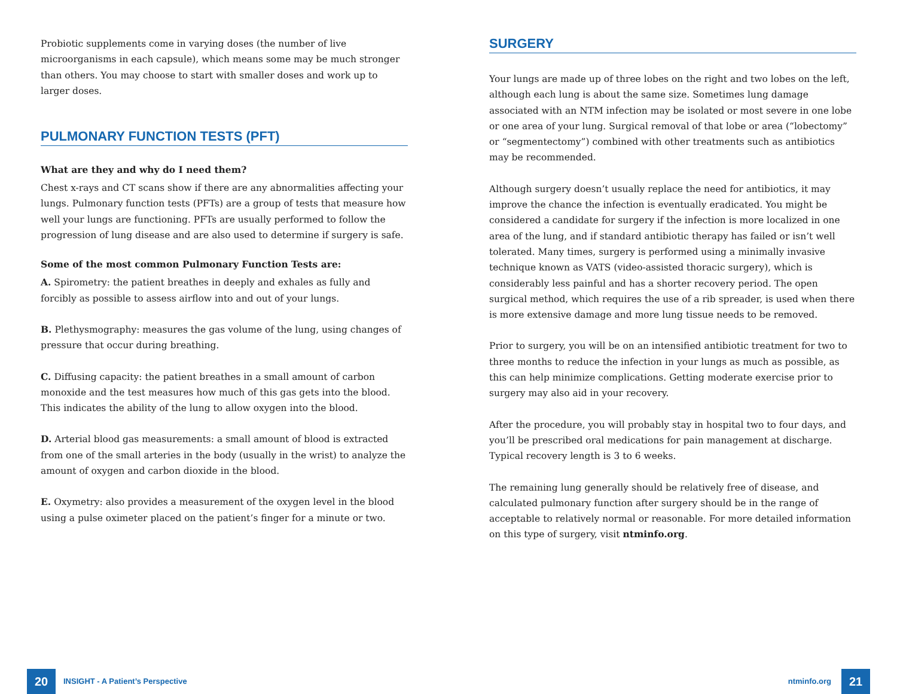Probiotic supplements come in varying doses (the number of live microorganisms in each capsule), which means some may be much stronger than others. You may choose to start with smaller doses and work up to larger doses.
PULMONARY FUNCTION TESTS (PFT)
What are they and why do I need them?
Chest x-rays and CT scans show if there are any abnormalities affecting your lungs. Pulmonary function tests (PFTs) are a group of tests that measure how well your lungs are functioning. PFTs are usually performed to follow the progression of lung disease and are also used to determine if surgery is safe.
Some of the most common Pulmonary Function Tests are:
A. Spirometry: the patient breathes in deeply and exhales as fully and forcibly as possible to assess airflow into and out of your lungs.
B. Plethysmography: measures the gas volume of the lung, using changes of pressure that occur during breathing.
C. Diffusing capacity: the patient breathes in a small amount of carbon monoxide and the test measures how much of this gas gets into the blood. This indicates the ability of the lung to allow oxygen into the blood.
D. Arterial blood gas measurements: a small amount of blood is extracted from one of the small arteries in the body (usually in the wrist) to analyze the amount of oxygen and carbon dioxide in the blood.
E. Oxymetry: also provides a measurement of the oxygen level in the blood using a pulse oximeter placed on the patient’s finger for a minute or two.
SURGERY
Your lungs are made up of three lobes on the right and two lobes on the left, although each lung is about the same size. Sometimes lung damage associated with an NTM infection may be isolated or most severe in one lobe or one area of your lung. Surgical removal of that lobe or area (“lobectomy” or “segmentectomy”) combined with other treatments such as antibiotics may be recommended.
Although surgery doesn’t usually replace the need for antibiotics, it may improve the chance the infection is eventually eradicated. You might be considered a candidate for surgery if the infection is more localized in one area of the lung, and if standard antibiotic therapy has failed or isn’t well tolerated. Many times, surgery is performed using a minimally invasive technique known as VATS (video-assisted thoracic surgery), which is considerably less painful and has a shorter recovery period. The open surgical method, which requires the use of a rib spreader, is used when there is more extensive damage and more lung tissue needs to be removed.
Prior to surgery, you will be on an intensified antibiotic treatment for two to three months to reduce the infection in your lungs as much as possible, as this can help minimize complications. Getting moderate exercise prior to surgery may also aid in your recovery.
After the procedure, you will probably stay in hospital two to four days, and you’ll be prescribed oral medications for pain management at discharge. Typical recovery length is 3 to 6 weeks.
The remaining lung generally should be relatively free of disease, and calculated pulmonary function after surgery should be in the range of acceptable to relatively normal or reasonable. For more detailed information on this type of surgery, visit ntminfo.org.
20
INSIGHT - A Patient’s Perspective ntminfo.org 21